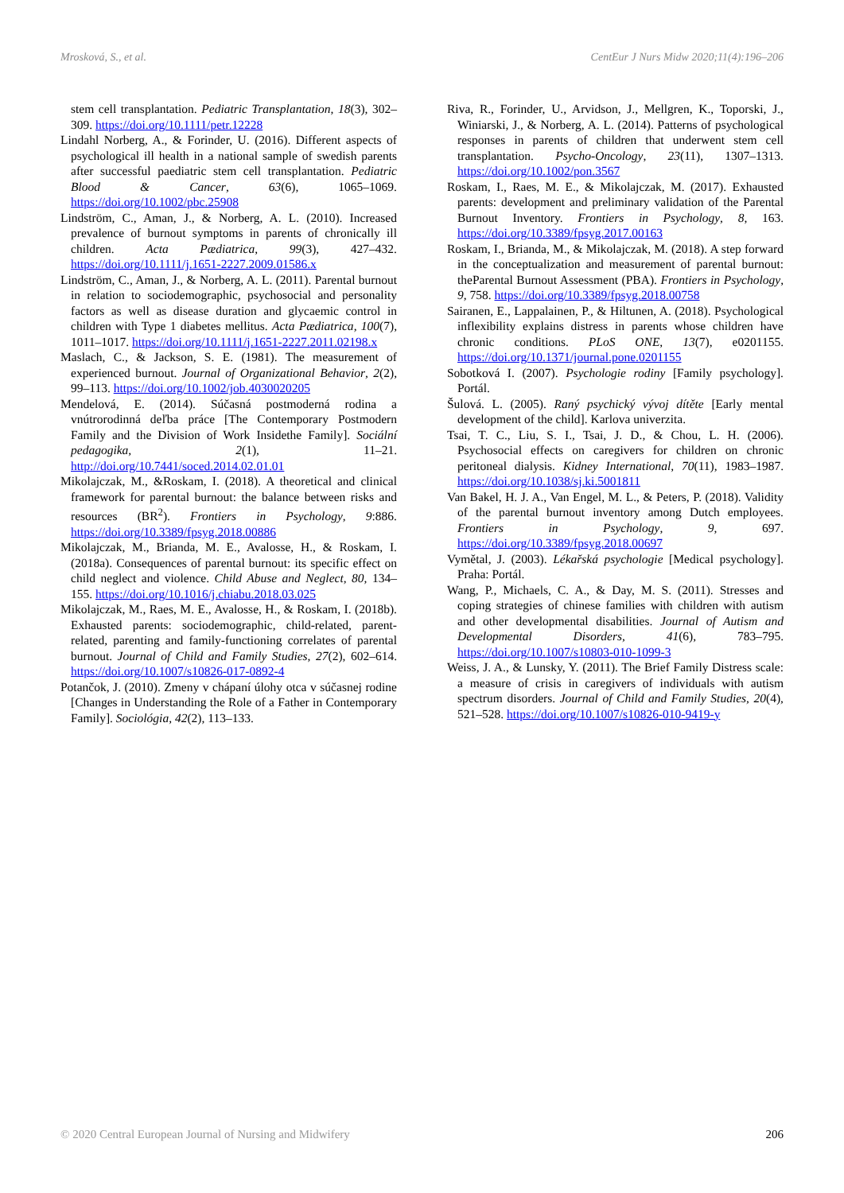Mrosková, S., et al. CentEur J Nurs Midw 2020;11(4):196–206
stem cell transplantation. Pediatric Transplantation, 18(3), 302–309. https://doi.org/10.1111/petr.12228
Lindahl Norberg, A., & Forinder, U. (2016). Different aspects of psychological ill health in a national sample of swedish parents after successful paediatric stem cell transplantation. Pediatric Blood & Cancer, 63(6), 1065–1069. https://doi.org/10.1002/pbc.25908
Lindström, C., Aman, J., & Norberg, A. L. (2010). Increased prevalence of burnout symptoms in parents of chronically ill children. Acta Pædiatrica, 99(3), 427–432. https://doi.org/10.1111/j.1651-2227.2009.01586.x
Lindström, C., Aman, J., & Norberg, A. L. (2011). Parental burnout in relation to sociodemographic, psychosocial and personality factors as well as disease duration and glycaemic control in children with Type 1 diabetes mellitus. Acta Pædiatrica, 100(7), 1011–1017. https://doi.org/10.1111/j.1651-2227.2011.02198.x
Maslach, C., & Jackson, S. E. (1981). The measurement of experienced burnout. Journal of Organizational Behavior, 2(2), 99–113. https://doi.org/10.1002/job.4030020205
Mendelová, E. (2014). Súčasná postmoderná rodina a vnútrorodinná deľba práce [The Contemporary Postmodern Family and the Division of Work Insidethe Family]. Sociální pedagogika, 2(1), 11–21. http://doi.org/10.7441/soced.2014.02.01.01
Mikolajczak, M., &Roskam, I. (2018). A theoretical and clinical framework for parental burnout: the balance between risks and resources (BR<sup>2</sup>). Frontiers in Psychology, 9:886. https://doi.org/10.3389/fpsyg.2018.00886
Mikolajczak, M., Brianda, M. E., Avalosse, H., & Roskam, I. (2018a). Consequences of parental burnout: its specific effect on child neglect and violence. Child Abuse and Neglect, 80, 134–155. https://doi.org/10.1016/j.chiabu.2018.03.025
Mikolajczak, M., Raes, M. E., Avalosse, H., & Roskam, I. (2018b). Exhausted parents: sociodemographic, child-related, parent-related, parenting and family-functioning correlates of parental burnout. Journal of Child and Family Studies, 27(2), 602–614. https://doi.org/10.1007/s10826-017-0892-4
Potančok, J. (2010). Zmeny v chápaní úlohy otca v súčasnej rodine [Changes in Understanding the Role of a Father in Contemporary Family]. Sociológia, 42(2), 113–133.
Riva, R., Forinder, U., Arvidson, J., Mellgren, K., Toporski, J., Winiarski, J., & Norberg, A. L. (2014). Patterns of psychological responses in parents of children that underwent stem cell transplantation. Psycho-Oncology, 23(11), 1307–1313. https://doi.org/10.1002/pon.3567
Roskam, I., Raes, M. E., & Mikolajczak, M. (2017). Exhausted parents: development and preliminary validation of the Parental Burnout Inventory. Frontiers in Psychology, 8, 163. https://doi.org/10.3389/fpsyg.2017.00163
Roskam, I., Brianda, M., & Mikolajczak, M. (2018). A step forward in the conceptualization and measurement of parental burnout: theParental Burnout Assessment (PBA). Frontiers in Psychology, 9, 758. https://doi.org/10.3389/fpsyg.2018.00758
Sairanen, E., Lappalainen, P., & Hiltunen, A. (2018). Psychological inflexibility explains distress in parents whose children have chronic conditions. PLoS ONE, 13(7), e0201155. https://doi.org/10.1371/journal.pone.0201155
Sobotková I. (2007). Psychologie rodiny [Family psychology]. Portál.
Šulová. L. (2005). Raný psychický vývoj dítěte [Early mental development of the child]. Karlova univerzita.
Tsai, T. C., Liu, S. I., Tsai, J. D., & Chou, L. H. (2006). Psychosocial effects on caregivers for children on chronic peritoneal dialysis. Kidney International, 70(11), 1983–1987. https://doi.org/10.1038/sj.ki.5001811
Van Bakel, H. J. A., Van Engel, M. L., & Peters, P. (2018). Validity of the parental burnout inventory among Dutch employees. Frontiers in Psychology, 9, 697. https://doi.org/10.3389/fpsyg.2018.00697
Vymětal, J. (2003). Lékařská psychologie [Medical psychology]. Praha: Portál.
Wang, P., Michaels, C. A., & Day, M. S. (2011). Stresses and coping strategies of chinese families with children with autism and other developmental disabilities. Journal of Autism and Developmental Disorders, 41(6), 783–795. https://doi.org/10.1007/s10803-010-1099-3
Weiss, J. A., & Lunsky, Y. (2011). The Brief Family Distress scale: a measure of crisis in caregivers of individuals with autism spectrum disorders. Journal of Child and Family Studies, 20(4), 521–528. https://doi.org/10.1007/s10826-010-9419-y
© 2020 Central European Journal of Nursing and Midwifery 206